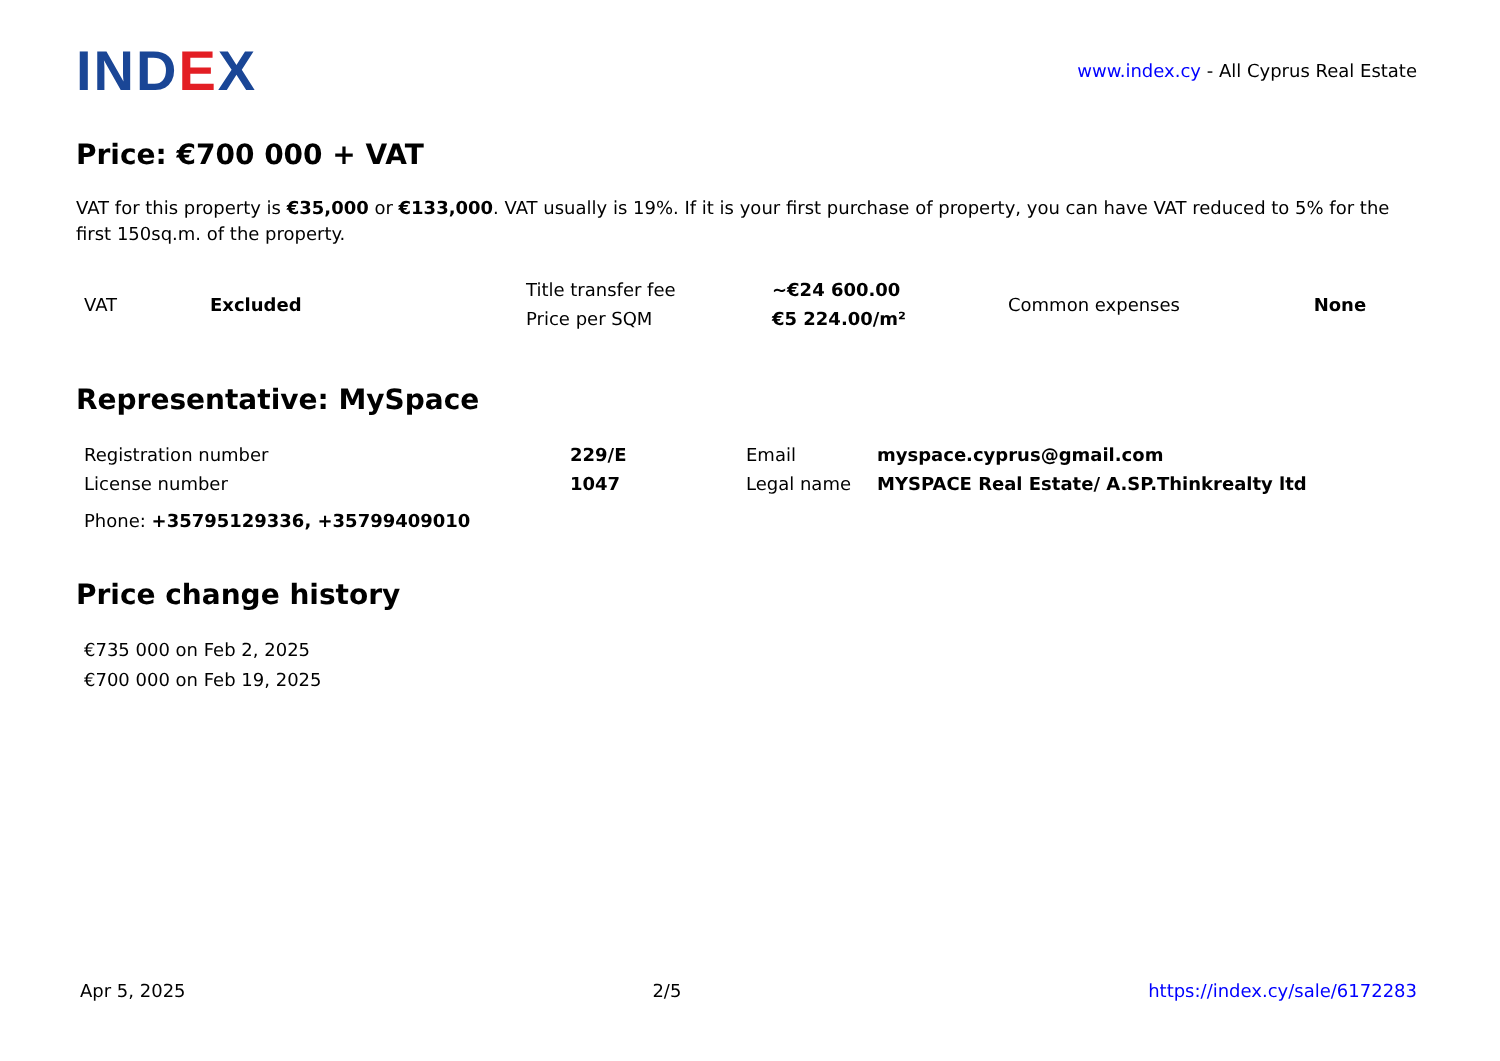IND EX
www.index.cy - All Cyprus Real Estate
Price: €700 000 + VAT
VAT for this property is €35,000 or €133,000. VAT usually is 19%. If it is your first purchase of property, you can have VAT reduced to 5% for the first 150sq.m. of the property.
| VAT | Excluded | Title transfer fee | ~€24 600.00 | Common expenses | None |
| | | Price per SQM | €5 224.00/m² | | |
Representative: MySpace
| Registration number | 229/E | Email | myspace.cyprus@gmail.com |
| License number | 1047 | Legal name | MYSPACE Real Estate/ A.SP.Thinkrealty ltd |
Phone: +35795129336, +35799409010
Price change history
€735 000 on Feb 2, 2025
€700 000 on Feb 19, 2025
Apr 5, 2025 2/5 https://index.cy/sale/6172283